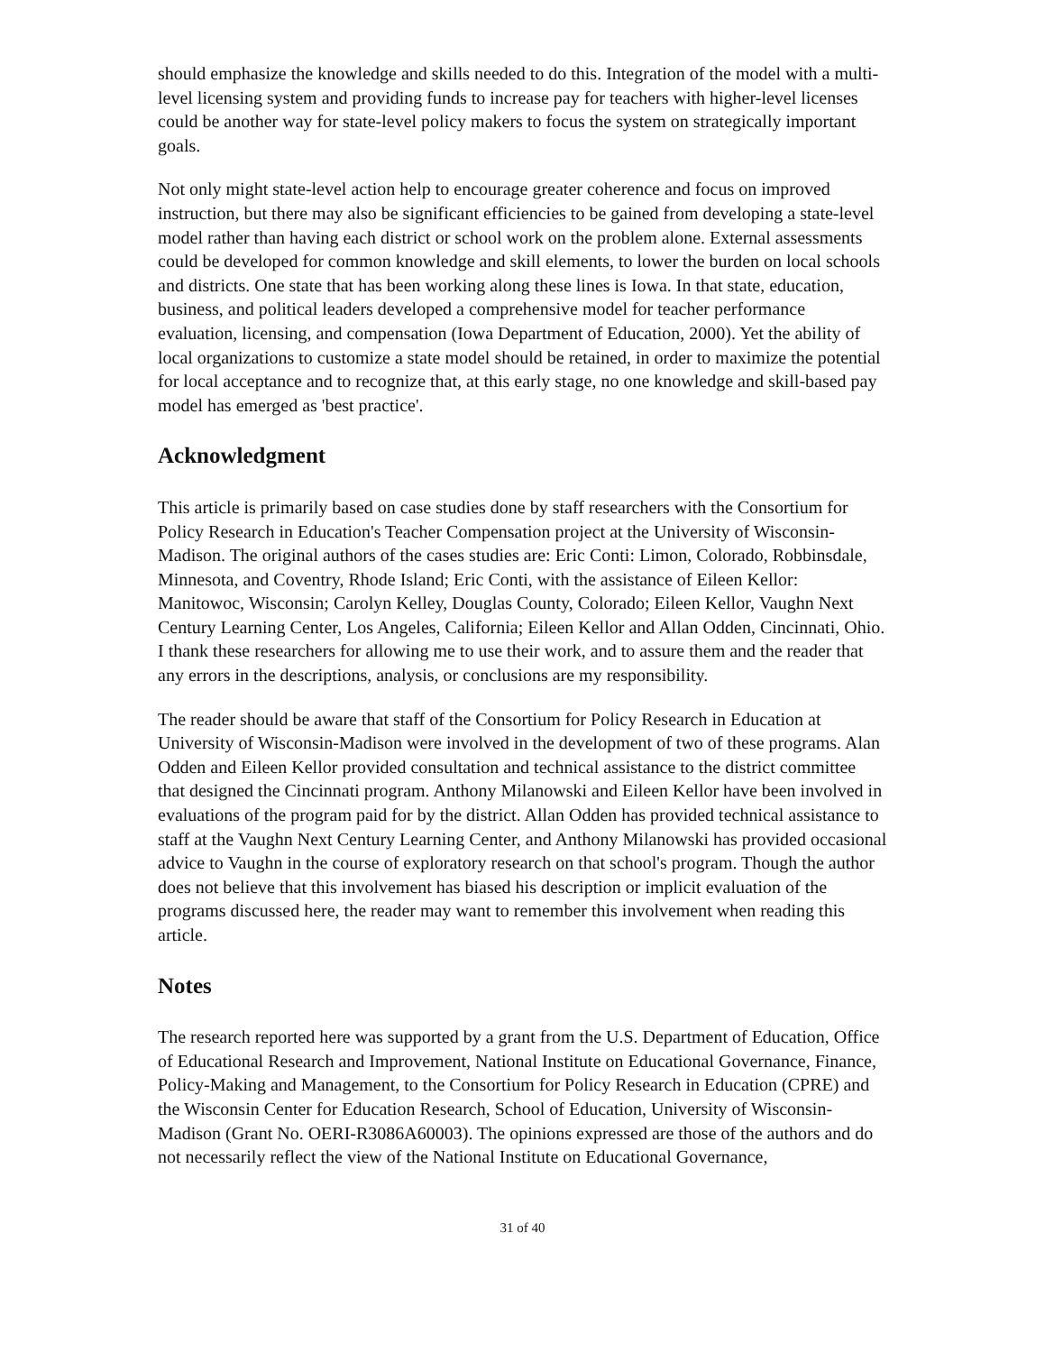should emphasize the knowledge and skills needed to do this. Integration of the model with a multi- level licensing system and providing funds to increase pay for teachers with higher-level licenses could be another way for state-level policy makers to focus the system on strategically important goals.
Not only might state-level action help to encourage greater coherence and focus on improved instruction, but there may also be significant efficiencies to be gained from developing a state-level model rather than having each district or school work on the problem alone. External assessments could be developed for common knowledge and skill elements, to lower the burden on local schools and districts. One state that has been working along these lines is Iowa. In that state, education, business, and political leaders developed a comprehensive model for teacher performance evaluation, licensing, and compensation (Iowa Department of Education, 2000). Yet the ability of local organizations to customize a state model should be retained, in order to maximize the potential for local acceptance and to recognize that, at this early stage, no one knowledge and skill-based pay model has emerged as 'best practice'.
Acknowledgment
This article is primarily based on case studies done by staff researchers with the Consortium for Policy Research in Education's Teacher Compensation project at the University of Wisconsin-Madison. The original authors of the cases studies are: Eric Conti: Limon, Colorado, Robbinsdale, Minnesota, and Coventry, Rhode Island; Eric Conti, with the assistance of Eileen Kellor: Manitowoc, Wisconsin; Carolyn Kelley, Douglas County, Colorado; Eileen Kellor, Vaughn Next Century Learning Center, Los Angeles, California; Eileen Kellor and Allan Odden, Cincinnati, Ohio. I thank these researchers for allowing me to use their work, and to assure them and the reader that any errors in the descriptions, analysis, or conclusions are my responsibility.
The reader should be aware that staff of the Consortium for Policy Research in Education at University of Wisconsin-Madison were involved in the development of two of these programs. Alan Odden and Eileen Kellor provided consultation and technical assistance to the district committee that designed the Cincinnati program. Anthony Milanowski and Eileen Kellor have been involved in evaluations of the program paid for by the district. Allan Odden has provided technical assistance to staff at the Vaughn Next Century Learning Center, and Anthony Milanowski has provided occasional advice to Vaughn in the course of exploratory research on that school's program. Though the author does not believe that this involvement has biased his description or implicit evaluation of the programs discussed here, the reader may want to remember this involvement when reading this article.
Notes
The research reported here was supported by a grant from the U.S. Department of Education, Office of Educational Research and Improvement, National Institute on Educational Governance, Finance, Policy-Making and Management, to the Consortium for Policy Research in Education (CPRE) and the Wisconsin Center for Education Research, School of Education, University of Wisconsin-Madison (Grant No. OERI-R3086A60003). The opinions expressed are those of the authors and do not necessarily reflect the view of the National Institute on Educational Governance,
31 of 40